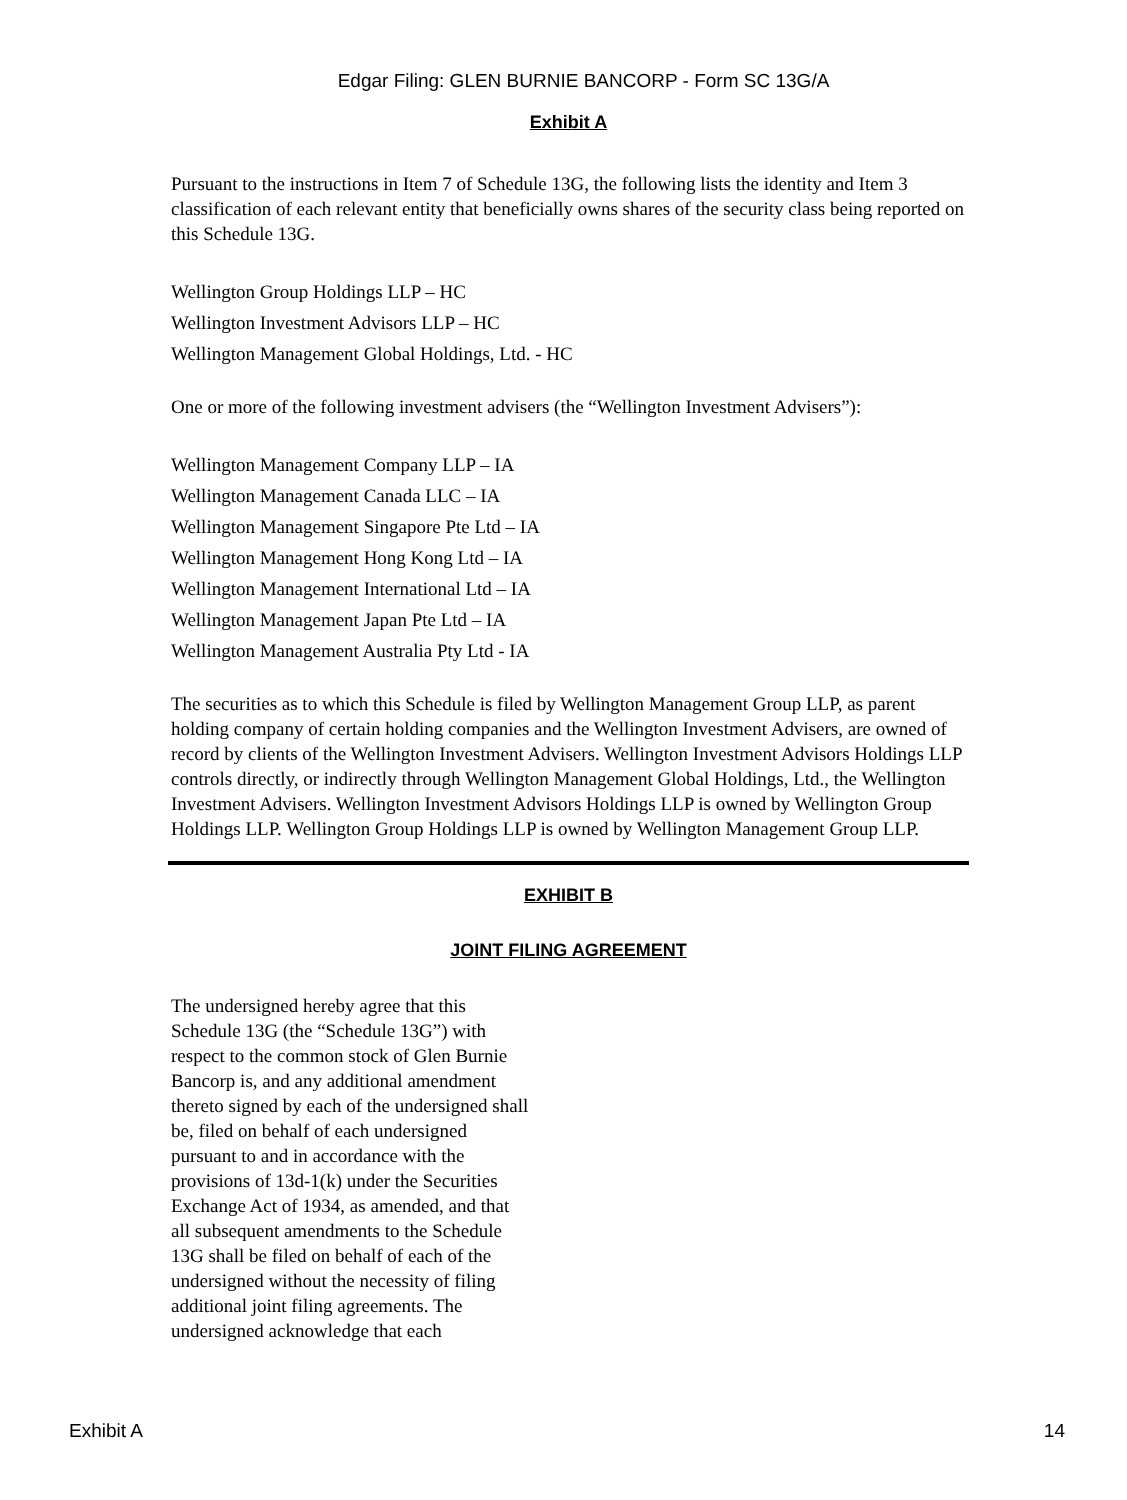Edgar Filing: GLEN BURNIE BANCORP - Form SC 13G/A
Exhibit A
Pursuant to the instructions in Item 7 of Schedule 13G, the following lists the identity and Item 3 classification of each relevant entity that beneficially owns shares of the security class being reported on this Schedule 13G.
Wellington Group Holdings LLP – HC
Wellington Investment Advisors LLP – HC
Wellington Management Global Holdings, Ltd. - HC
One or more of the following investment advisers (the “Wellington Investment Advisers”):
Wellington Management Company LLP – IA
Wellington Management Canada LLC – IA
Wellington Management Singapore Pte Ltd – IA
Wellington Management Hong Kong Ltd – IA
Wellington Management International Ltd – IA
Wellington Management Japan Pte Ltd – IA
Wellington Management Australia Pty Ltd - IA
The securities as to which this Schedule is filed by Wellington Management Group LLP, as parent holding company of certain holding companies and the Wellington Investment Advisers, are owned of record by clients of the Wellington Investment Advisers. Wellington Investment Advisors Holdings LLP controls directly, or indirectly through Wellington Management Global Holdings, Ltd., the Wellington Investment Advisers. Wellington Investment Advisors Holdings LLP is owned by Wellington Group Holdings LLP. Wellington Group Holdings LLP is owned by Wellington Management Group LLP.
EXHIBIT B
JOINT FILING AGREEMENT
The undersigned hereby agree that this Schedule 13G (the “Schedule 13G”) with respect to the common stock of Glen Burnie Bancorp is, and any additional amendment thereto signed by each of the undersigned shall be, filed on behalf of each undersigned pursuant to and in accordance with the provisions of 13d-1(k) under the Securities Exchange Act of 1934, as amended, and that all subsequent amendments to the Schedule 13G shall be filed on behalf of each of the undersigned without the necessity of filing additional joint filing agreements. The undersigned acknowledge that each
Exhibit A 14